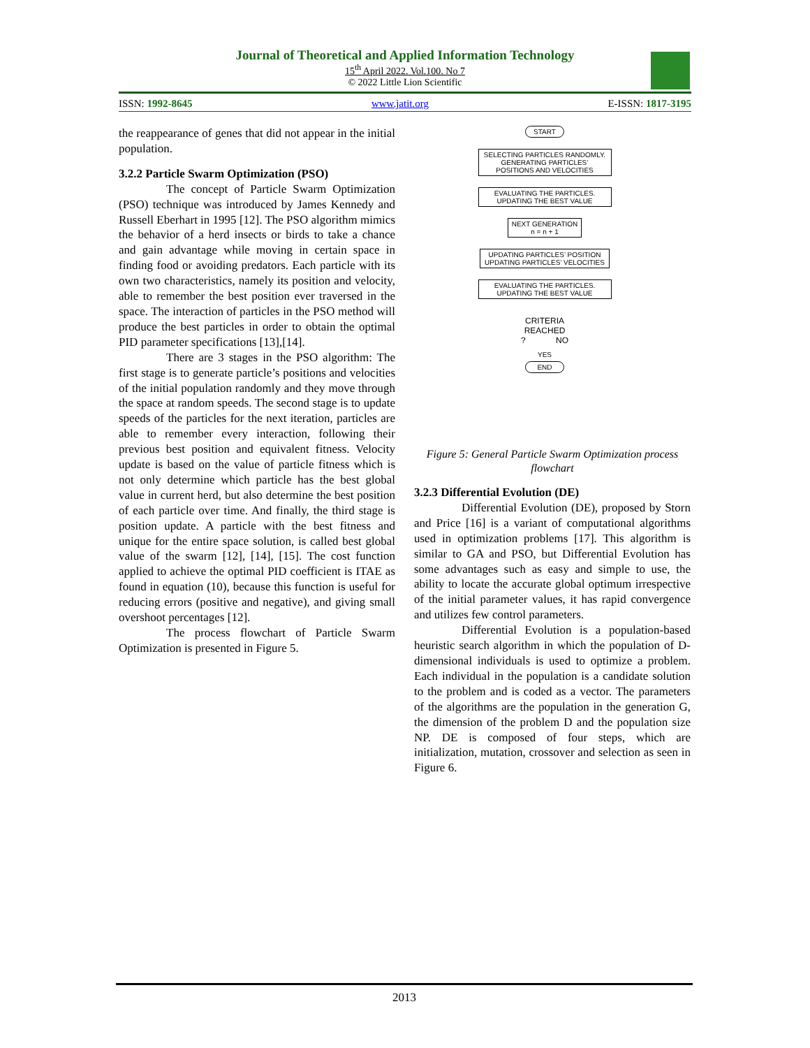Journal of Theoretical and Applied Information Technology
15<sup>th</sup> April 2022. Vol.100. No 7
© 2022 Little Lion Scientific
ISSN: 1992-8645 www.jatit.org E-ISSN: 1817-3195
the reappearance of genes that did not appear in the initial population.
3.2.2 Particle Swarm Optimization (PSO)
The concept of Particle Swarm Optimization (PSO) technique was introduced by James Kennedy and Russell Eberhart in 1995 [12]. The PSO algorithm mimics the behavior of a herd insects or birds to take a chance and gain advantage while moving in certain space in finding food or avoiding predators. Each particle with its own two characteristics, namely its position and velocity, able to remember the best position ever traversed in the space. The interaction of particles in the PSO method will produce the best particles in order to obtain the optimal PID parameter specifications [13],[14].
There are 3 stages in the PSO algorithm: The first stage is to generate particle’s positions and velocities of the initial population randomly and they move through the space at random speeds. The second stage is to update speeds of the particles for the next iteration, particles are able to remember every interaction, following their previous best position and equivalent fitness. Velocity update is based on the value of particle fitness which is not only determine which particle has the best global value in current herd, but also determine the best position of each particle over time. And finally, the third stage is position update. A particle with the best fitness and unique for the entire space solution, is called best global value of the swarm [12], [14], [15]. The cost function applied to achieve the optimal PID coefficient is ITAE as found in equation (10), because this function is useful for reducing errors (positive and negative), and giving small overshoot percentages [12].
The process flowchart of Particle Swarm Optimization is presented in Figure 5.
START
SELECTING PARTICLES RANDOMLY.
GENERATING PARTICLES’
POSITIONS AND VELOCITIES
EVALUATING THE PARTICLES.
UPDATING THE BEST VALUE
NEXT GENERATION
n = n + 1
UPDATING PARTICLES’ POSITION
UPDATING PARTICLES’ VELOCITIES
EVALUATING THE PARTICLES.
UPDATING THE BEST VALUE
CRITERIA
REACHED
? NO
YES
END
Figure 5: General Particle Swarm Optimization process flowchart
3.2.3 Differential Evolution (DE)
Differential Evolution (DE), proposed by Storn and Price [16] is a variant of computational algorithms used in optimization problems [17]. This algorithm is similar to GA and PSO, but Differential Evolution has some advantages such as easy and simple to use, the ability to locate the accurate global optimum irrespective of the initial parameter values, it has rapid convergence and utilizes few control parameters.
Differential Evolution is a population-based heuristic search algorithm in which the population of D-dimensional individuals is used to optimize a problem. Each individual in the population is a candidate solution to the problem and is coded as a vector. The parameters of the algorithms are the population in the generation G, the dimension of the problem D and the population size NP. DE is composed of four steps, which are initialization, mutation, crossover and selection as seen in Figure 6.
2013